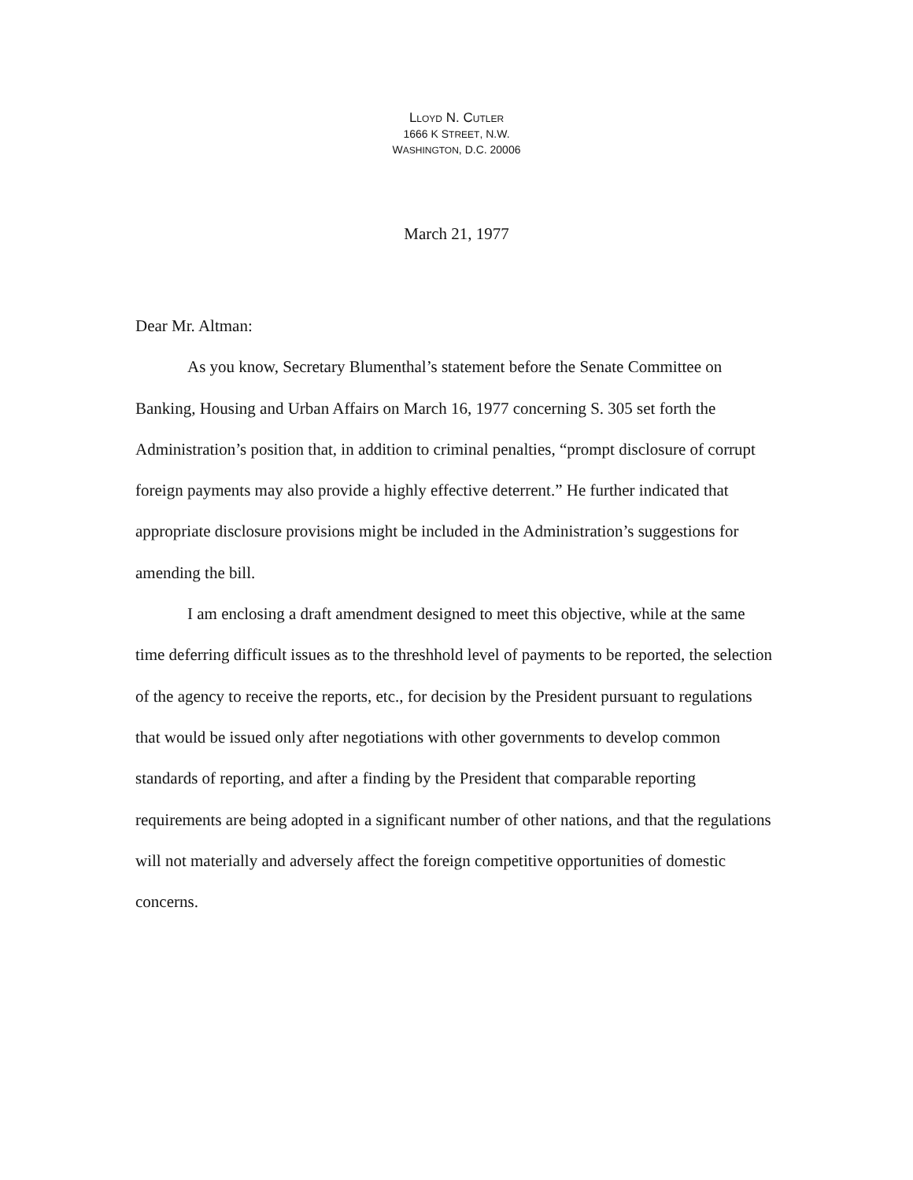LLOYD N. CUTLER
1666 K STREET, N.W.
WASHINGTON, D.C. 20006
March 21, 1977
Dear Mr. Altman:
As you know, Secretary Blumenthal’s statement before the Senate Committee on Banking, Housing and Urban Affairs on March 16, 1977 concerning S. 305 set forth the Administration’s position that, in addition to criminal penalties, “prompt disclosure of corrupt foreign payments may also provide a highly effective deterrent.” He further indicated that appropriate disclosure provisions might be included in the Administration’s suggestions for amending the bill.
I am enclosing a draft amendment designed to meet this objective, while at the same time deferring difficult issues as to the threshhold level of payments to be reported, the selection of the agency to receive the reports, etc., for decision by the President pursuant to regulations that would be issued only after negotiations with other governments to develop common standards of reporting, and after a finding by the President that comparable reporting requirements are being adopted in a significant number of other nations, and that the regulations will not materially and adversely affect the foreign competitive opportunities of domestic concerns.